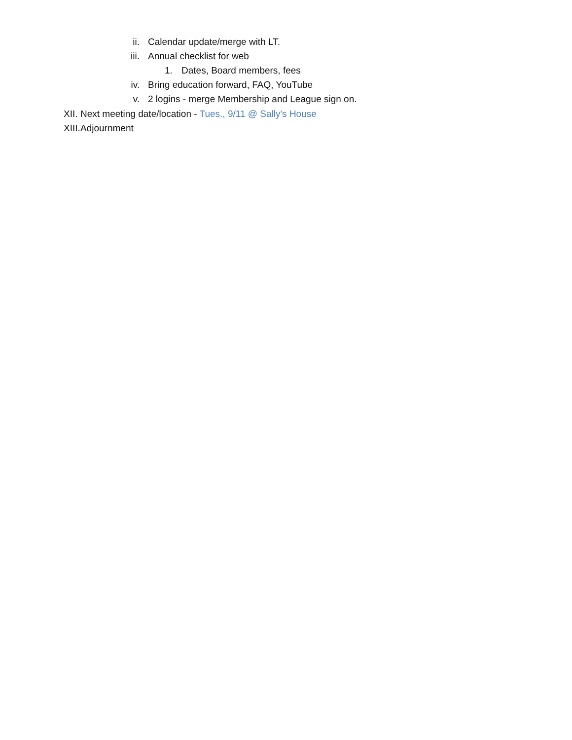ii. Calendar update/merge with LT.
iii. Annual checklist for web
1. Dates, Board members, fees
iv. Bring education forward, FAQ, YouTube
v. 2 logins - merge Membership and League sign on.
XII. Next meeting date/location - Tues., 9/11 @ Sally's House
XIII. Adjournment